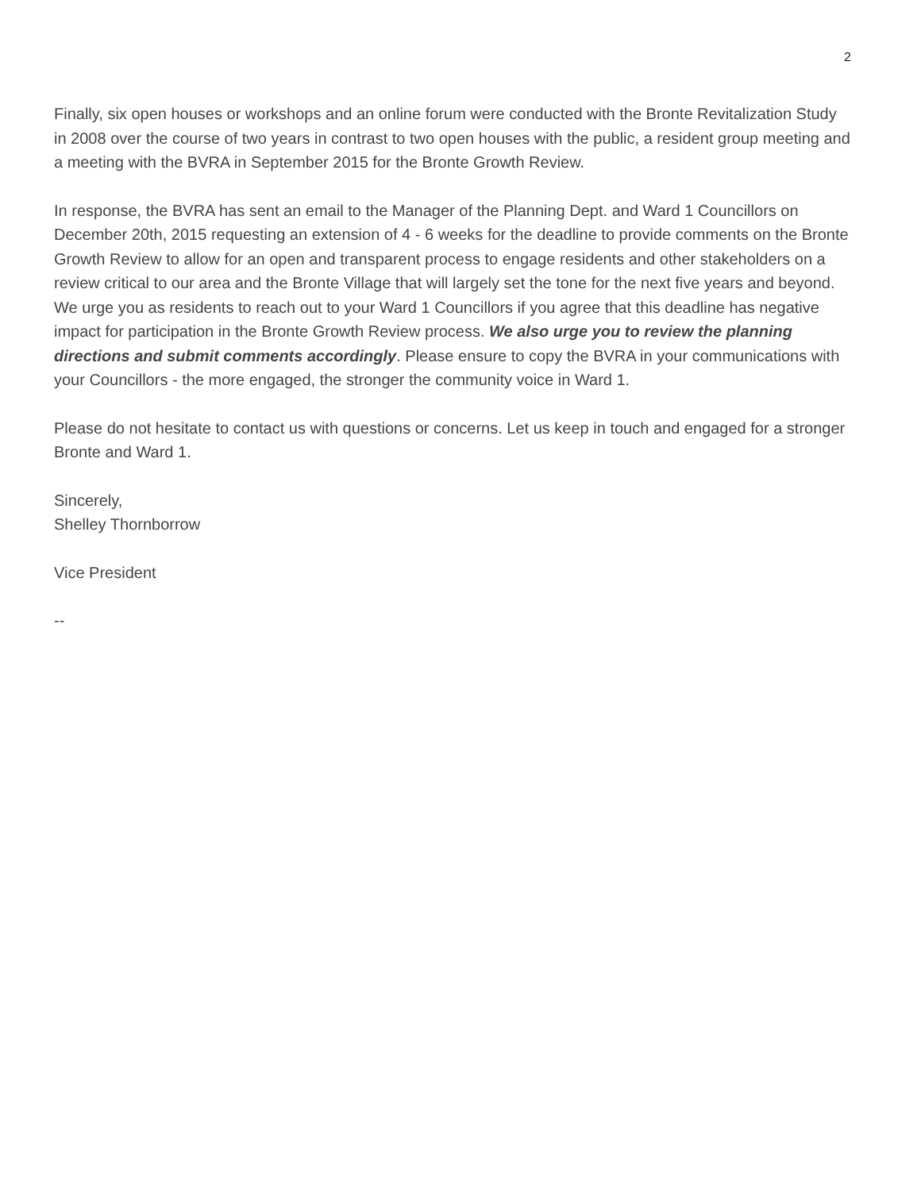2
Finally, six open houses or workshops and an online forum were conducted with the Bronte Revitalization Study in 2008 over the course of two years in contrast to two open houses with the public, a resident group meeting and a meeting with the BVRA in September 2015 for the Bronte Growth Review.
In response, the BVRA has sent an email to the Manager of the Planning Dept. and Ward 1 Councillors on December 20th, 2015 requesting an extension of 4 - 6 weeks for the deadline to provide comments on the Bronte Growth Review to allow for an open and transparent process to engage residents and other stakeholders on a review critical to our area and the Bronte Village that will largely set the tone for the next five years and beyond. We urge you as residents to reach out to your Ward 1 Councillors if you agree that this deadline has negative impact for participation in the Bronte Growth Review process. We also urge you to review the planning directions and submit comments accordingly. Please ensure to copy the BVRA in your communications with your Councillors - the more engaged, the stronger the community voice in Ward 1.
Please do not hesitate to contact us with questions or concerns. Let us keep in touch and engaged for a stronger Bronte and Ward 1.
Sincerely,
Shelley Thornborrow
Vice President
--